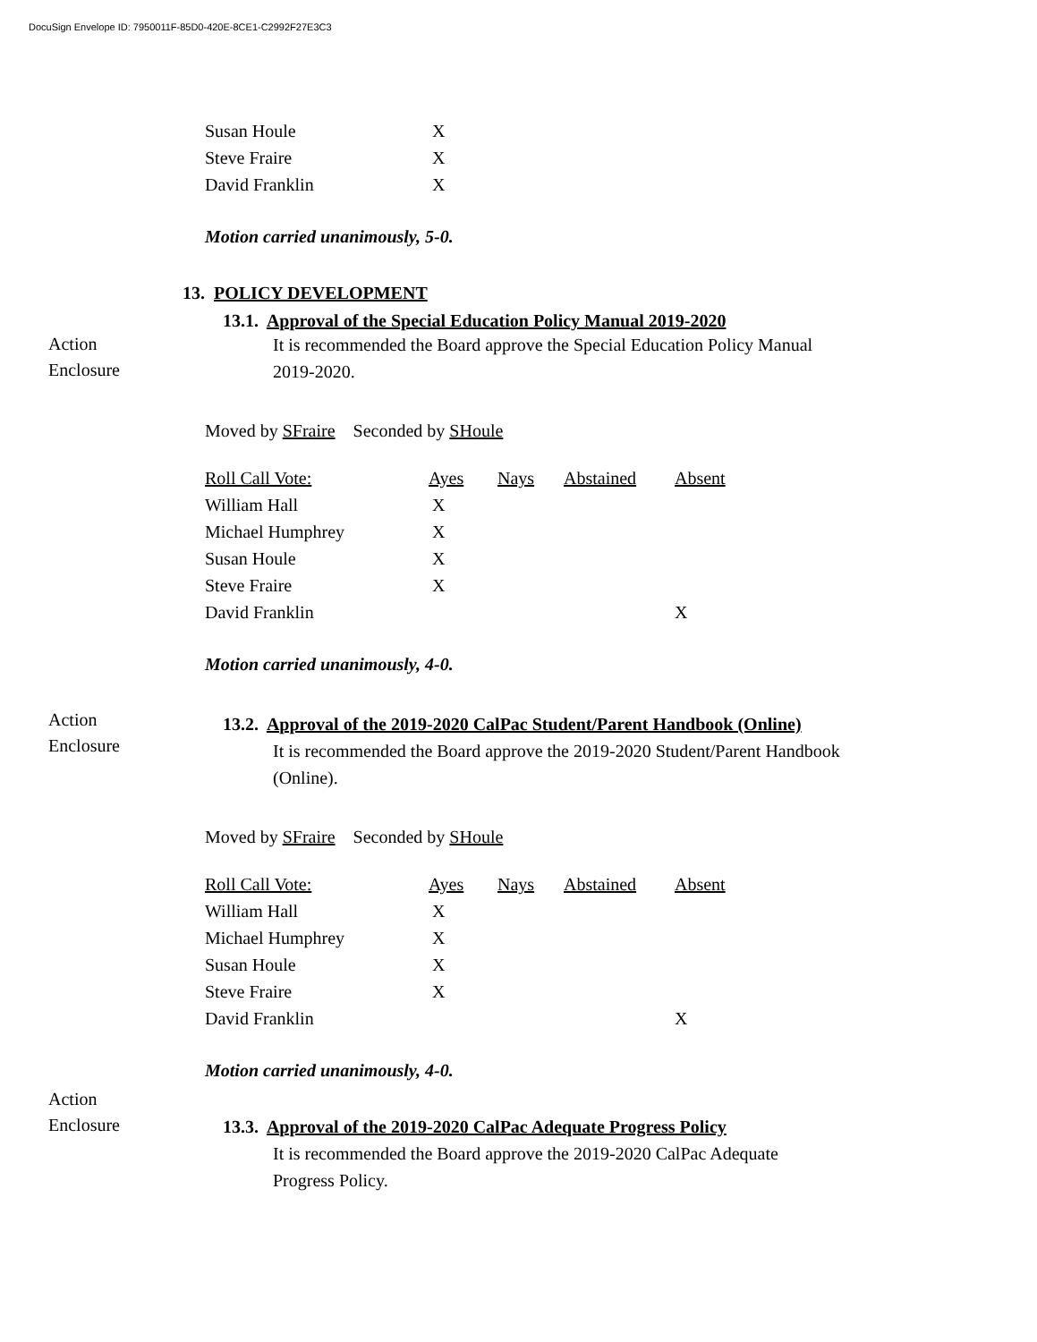DocuSign Envelope ID: 7950011F-85D0-420E-8CE1-C2992F27E3C3
| Susan Houle | X |
| Steve Fraire | X |
| David Franklin | X |
Motion carried unanimously, 5-0.
13. POLICY DEVELOPMENT
13.1. Approval of the Special Education Policy Manual 2019-2020
Action
Enclosure
It is recommended the Board approve the Special Education Policy Manual
2019-2020.
Moved by SFraire Seconded by SHoule
| Roll Call Vote: | Ayes | Nays | Abstained | Absent |
| William Hall | X | | | |
| Michael Humphrey | X | | | |
| Susan Houle | X | | | |
| Steve Fraire | X | | | |
| David Franklin | | | | X |
Motion carried unanimously, 4-0.
Action
Enclosure
13.2. Approval of the 2019-2020 CalPac Student/Parent Handbook (Online)
It is recommended the Board approve the 2019-2020 Student/Parent Handbook
(Online).
Moved by SFraire Seconded by SHoule
| Roll Call Vote: | Ayes | Nays | Abstained | Absent |
| William Hall | X | | | |
| Michael Humphrey | X | | | |
| Susan Houle | X | | | |
| Steve Fraire | X | | | |
| David Franklin | | | | X |
Motion carried unanimously, 4-0.
Action
Enclosure
13.3. Approval of the 2019-2020 CalPac Adequate Progress Policy
It is recommended the Board approve the 2019-2020 CalPac Adequate
Progress Policy.